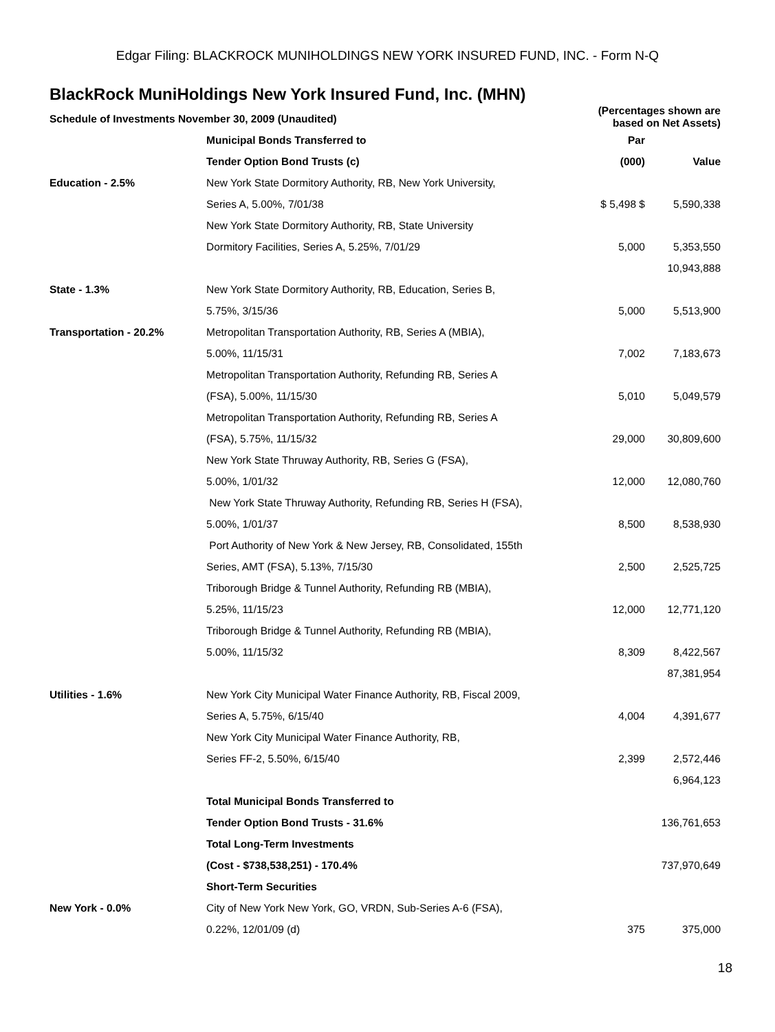Edgar Filing: BLACKROCK MUNIHOLDINGS NEW YORK INSURED FUND, INC. - Form N-Q
BlackRock MuniHoldings New York Insured Fund, Inc. (MHN)
| Schedule of Investments November 30, 2009 (Unaudited) | | (Percentages shown are based on Net Assets) | |
| --- | --- | --- | --- |
| | Municipal Bonds Transferred to | Par | |
| | Tender Option Bond Trusts (c) | (000) | Value |
| Education - 2.5% | New York State Dormitory Authority, RB, New York University, | | |
| | Series A, 5.00%, 7/01/38 | $ 5,498 $ | 5,590,338 |
| | New York State Dormitory Authority, RB, State University | | |
| | Dormitory Facilities, Series A, 5.25%, 7/01/29 | 5,000 | 5,353,550 |
| | | | 10,943,888 |
| State - 1.3% | New York State Dormitory Authority, RB, Education, Series B, | | |
| | 5.75%, 3/15/36 | 5,000 | 5,513,900 |
| Transportation - 20.2% | Metropolitan Transportation Authority, RB, Series A (MBIA), | | |
| | 5.00%, 11/15/31 | 7,002 | 7,183,673 |
| | Metropolitan Transportation Authority, Refunding RB, Series A | | |
| | (FSA), 5.00%, 11/15/30 | 5,010 | 5,049,579 |
| | Metropolitan Transportation Authority, Refunding RB, Series A | | |
| | (FSA), 5.75%, 11/15/32 | 29,000 | 30,809,600 |
| | New York State Thruway Authority, RB, Series G (FSA), | | |
| | 5.00%, 1/01/32 | 12,000 | 12,080,760 |
| | New York State Thruway Authority, Refunding RB, Series H (FSA), | | |
| | 5.00%, 1/01/37 | 8,500 | 8,538,930 |
| | Port Authority of New York & New Jersey, RB, Consolidated, 155th | | |
| | Series, AMT (FSA), 5.13%, 7/15/30 | 2,500 | 2,525,725 |
| | Triborough Bridge & Tunnel Authority, Refunding RB (MBIA), | | |
| | 5.25%, 11/15/23 | 12,000 | 12,771,120 |
| | Triborough Bridge & Tunnel Authority, Refunding RB (MBIA), | | |
| | 5.00%, 11/15/32 | 8,309 | 8,422,567 |
| | | | 87,381,954 |
| Utilities - 1.6% | New York City Municipal Water Finance Authority, RB, Fiscal 2009, | | |
| | Series A, 5.75%, 6/15/40 | 4,004 | 4,391,677 |
| | New York City Municipal Water Finance Authority, RB, | | |
| | Series FF-2, 5.50%, 6/15/40 | 2,399 | 2,572,446 |
| | | | 6,964,123 |
| | Total Municipal Bonds Transferred to | | |
| | Tender Option Bond Trusts - 31.6% | | 136,761,653 |
| | Total Long-Term Investments | | |
| | (Cost - $738,538,251) - 170.4% | | 737,970,649 |
| | Short-Term Securities | | |
| New York - 0.0% | City of New York New York, GO, VRDN, Sub-Series A-6 (FSA), | | |
| | 0.22%, 12/01/09 (d) | 375 | 375,000 |
18